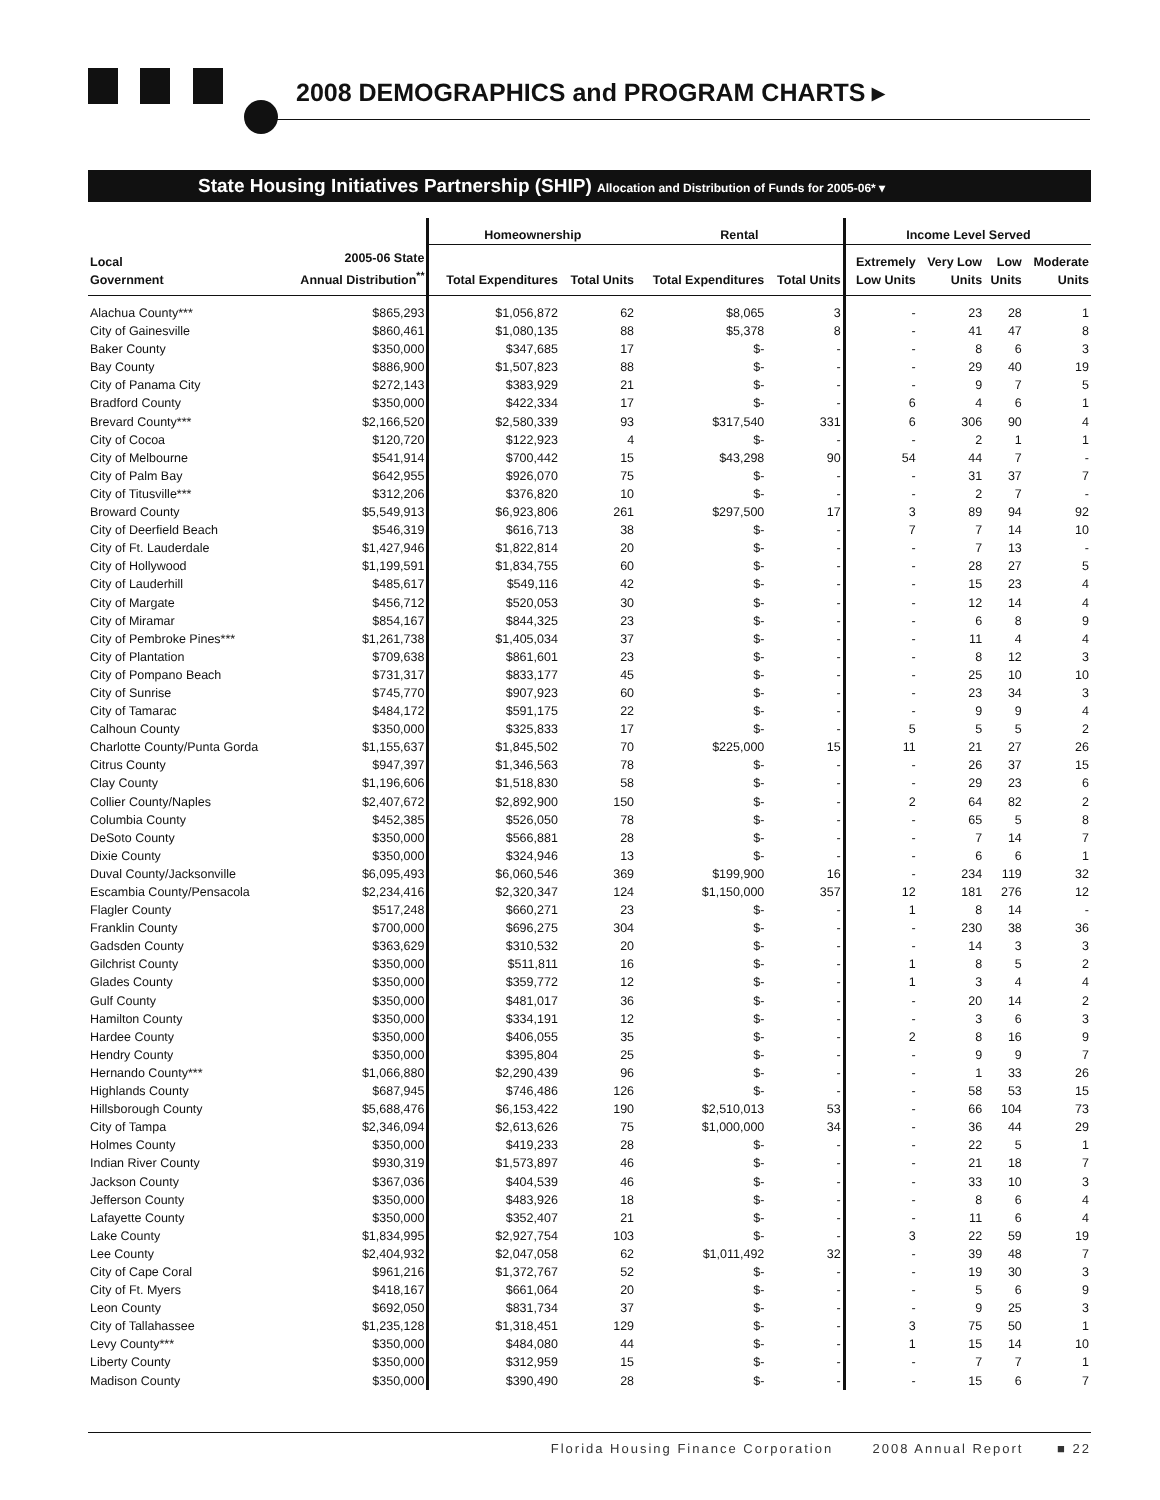2008 DEMOGRAPHICS and PROGRAM CHARTS ▸
State Housing Initiatives Partnership (SHIP) Allocation and Distribution of Funds for 2005-06* ▾
| | | Homeownership | | Rental | | Income Level Served | | | |
| --- | --- | --- | --- | --- | --- | --- | --- | --- | --- |
| Local Government | 2005-06 State Annual Distribution<sup>**</sup> | Total Expenditures | Total Units | Total Expenditures | Total Units | Extremely Low Units | Very Low Units | Low Units | Moderate Units |
| Alachua County*** | $865,293 | $1,056,872 | 62 | $8,065 | 3 | - | 23 | 28 | 1 |
| City of Gainesville | $860,461 | $1,080,135 | 88 | $5,378 | 8 | - | 41 | 47 | 8 |
| Baker County | $350,000 | $347,685 | 17 | $- | - | - | 8 | 6 | 3 |
| Bay County | $886,900 | $1,507,823 | 88 | $- | - | - | 29 | 40 | 19 |
| City of Panama City | $272,143 | $383,929 | 21 | $- | - | - | 9 | 7 | 5 |
| Bradford County | $350,000 | $422,334 | 17 | $- | - | 6 | 4 | 6 | 1 |
| Brevard County*** | $2,166,520 | $2,580,339 | 93 | $317,540 | 331 | 6 | 306 | 90 | 4 |
| City of Cocoa | $120,720 | $122,923 | 4 | $- | - | - | 2 | 1 | 1 |
| City of Melbourne | $541,914 | $700,442 | 15 | $43,298 | 90 | 54 | 44 | 7 | - |
| City of Palm Bay | $642,955 | $926,070 | 75 | $- | - | - | 31 | 37 | 7 |
| City of Titusville*** | $312,206 | $376,820 | 10 | $- | - | - | 2 | 7 | - |
| Broward County | $5,549,913 | $6,923,806 | 261 | $297,500 | 17 | 3 | 89 | 94 | 92 |
| City of Deerfield Beach | $546,319 | $616,713 | 38 | $- | - | 7 | 7 | 14 | 10 |
| City of Ft. Lauderdale | $1,427,946 | $1,822,814 | 20 | $- | - | - | 7 | 13 | - |
| City of Hollywood | $1,199,591 | $1,834,755 | 60 | $- | - | - | 28 | 27 | 5 |
| City of Lauderhill | $485,617 | $549,116 | 42 | $- | - | - | 15 | 23 | 4 |
| City of Margate | $456,712 | $520,053 | 30 | $- | - | - | 12 | 14 | 4 |
| City of Miramar | $854,167 | $844,325 | 23 | $- | - | - | 6 | 8 | 9 |
| City of Pembroke Pines*** | $1,261,738 | $1,405,034 | 37 | $- | - | - | 11 | 4 | 4 |
| City of Plantation | $709,638 | $861,601 | 23 | $- | - | - | 8 | 12 | 3 |
| City of Pompano Beach | $731,317 | $833,177 | 45 | $- | - | - | 25 | 10 | 10 |
| City of Sunrise | $745,770 | $907,923 | 60 | $- | - | - | 23 | 34 | 3 |
| City of Tamarac | $484,172 | $591,175 | 22 | $- | - | - | 9 | 9 | 4 |
| Calhoun County | $350,000 | $325,833 | 17 | $- | - | 5 | 5 | 5 | 2 |
| Charlotte County/Punta Gorda | $1,155,637 | $1,845,502 | 70 | $225,000 | 15 | 11 | 21 | 27 | 26 |
| Citrus County | $947,397 | $1,346,563 | 78 | $- | - | - | 26 | 37 | 15 |
| Clay County | $1,196,606 | $1,518,830 | 58 | $- | - | - | 29 | 23 | 6 |
| Collier County/Naples | $2,407,672 | $2,892,900 | 150 | $- | - | 2 | 64 | 82 | 2 |
| Columbia County | $452,385 | $526,050 | 78 | $- | - | - | 65 | 5 | 8 |
| DeSoto County | $350,000 | $566,881 | 28 | $- | - | - | 7 | 14 | 7 |
| Dixie County | $350,000 | $324,946 | 13 | $- | - | - | 6 | 6 | 1 |
| Duval County/Jacksonville | $6,095,493 | $6,060,546 | 369 | $199,900 | 16 | - | 234 | 119 | 32 |
| Escambia County/Pensacola | $2,234,416 | $2,320,347 | 124 | $1,150,000 | 357 | 12 | 181 | 276 | 12 |
| Flagler County | $517,248 | $660,271 | 23 | $- | - | 1 | 8 | 14 | - |
| Franklin County | $700,000 | $696,275 | 304 | $- | - | - | 230 | 38 | 36 |
| Gadsden County | $363,629 | $310,532 | 20 | $- | - | - | 14 | 3 | 3 |
| Gilchrist County | $350,000 | $511,811 | 16 | $- | - | 1 | 8 | 5 | 2 |
| Glades County | $350,000 | $359,772 | 12 | $- | - | 1 | 3 | 4 | 4 |
| Gulf County | $350,000 | $481,017 | 36 | $- | - | - | 20 | 14 | 2 |
| Hamilton County | $350,000 | $334,191 | 12 | $- | - | - | 3 | 6 | 3 |
| Hardee County | $350,000 | $406,055 | 35 | $- | - | 2 | 8 | 16 | 9 |
| Hendry County | $350,000 | $395,804 | 25 | $- | - | - | 9 | 9 | 7 |
| Hernando County*** | $1,066,880 | $2,290,439 | 96 | $- | - | - | 1 | 33 | 26 |
| Highlands County | $687,945 | $746,486 | 126 | $- | - | - | 58 | 53 | 15 |
| Hillsborough County | $5,688,476 | $6,153,422 | 190 | $2,510,013 | 53 | - | 66 | 104 | 73 |
| City of Tampa | $2,346,094 | $2,613,626 | 75 | $1,000,000 | 34 | - | 36 | 44 | 29 |
| Holmes County | $350,000 | $419,233 | 28 | $- | - | - | 22 | 5 | 1 |
| Indian River County | $930,319 | $1,573,897 | 46 | $- | - | - | 21 | 18 | 7 |
| Jackson County | $367,036 | $404,539 | 46 | $- | - | - | 33 | 10 | 3 |
| Jefferson County | $350,000 | $483,926 | 18 | $- | - | - | 8 | 6 | 4 |
| Lafayette County | $350,000 | $352,407 | 21 | $- | - | - | 11 | 6 | 4 |
| Lake County | $1,834,995 | $2,927,754 | 103 | $- | - | 3 | 22 | 59 | 19 |
| Lee County | $2,404,932 | $2,047,058 | 62 | $1,011,492 | 32 | - | 39 | 48 | 7 |
| City of Cape Coral | $961,216 | $1,372,767 | 52 | $- | - | - | 19 | 30 | 3 |
| City of Ft. Myers | $418,167 | $661,064 | 20 | $- | - | - | 5 | 6 | 9 |
| Leon County | $692,050 | $831,734 | 37 | $- | - | - | 9 | 25 | 3 |
| City of Tallahassee | $1,235,128 | $1,318,451 | 129 | $- | - | 3 | 75 | 50 | 1 |
| Levy County*** | $350,000 | $484,080 | 44 | $- | - | 1 | 15 | 14 | 10 |
| Liberty County | $350,000 | $312,959 | 15 | $- | - | - | 7 | 7 | 1 |
| Madison County | $350,000 | $390,490 | 28 | $- | - | - | 15 | 6 | 7 |
Florida Housing Finance Corporation 2008 Annual Report ■ 22